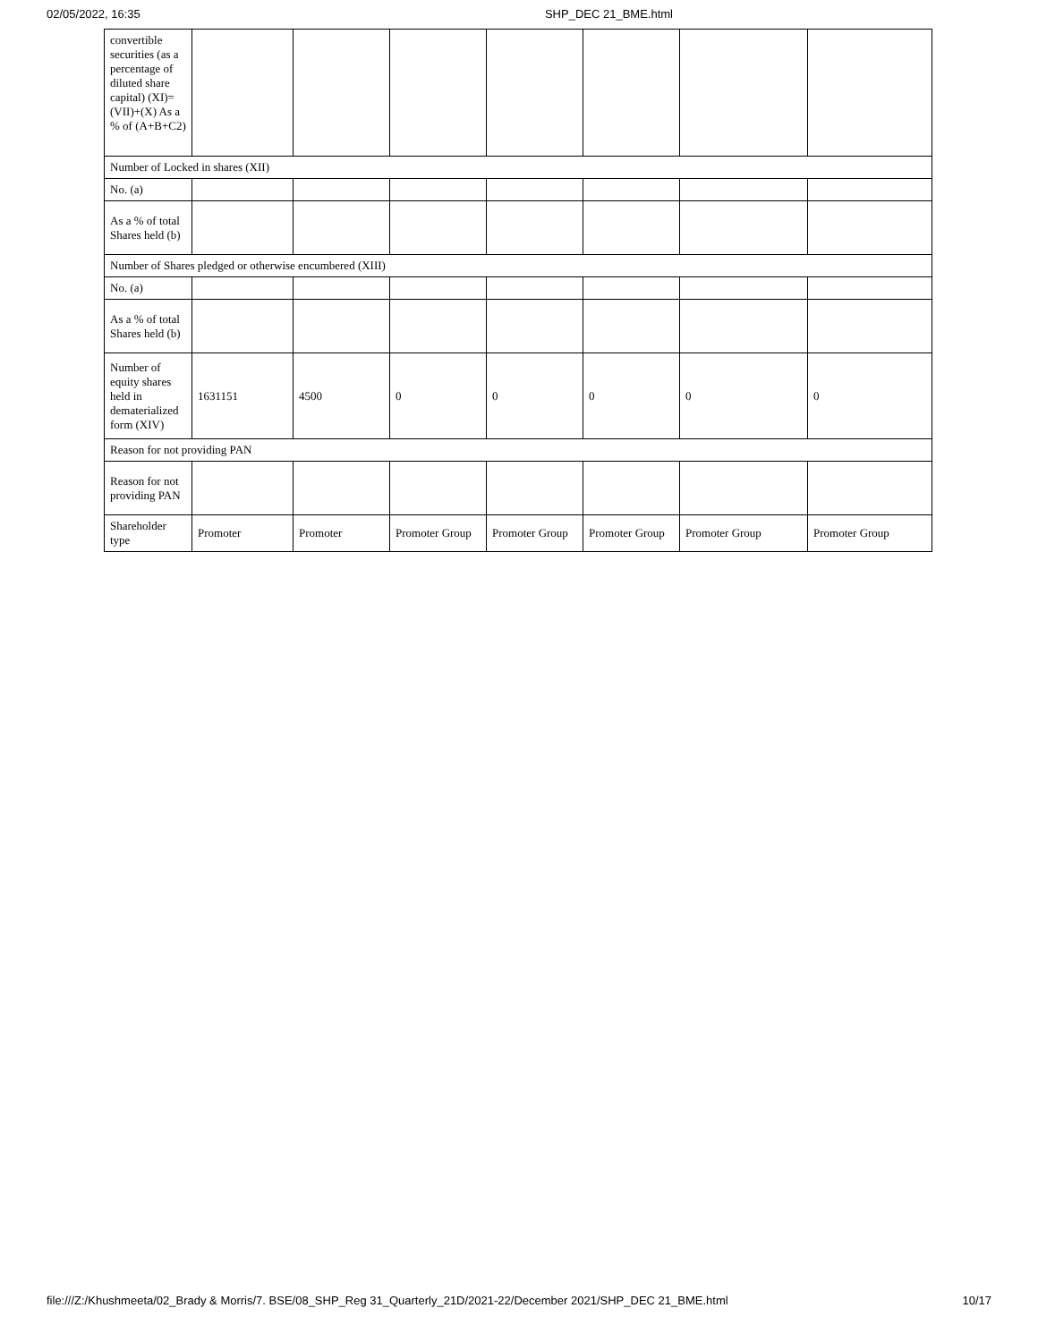02/05/2022, 16:35 SHP_DEC 21_BME.html
| convertible securities (as a percentage of diluted share capital) (XI)= (VII)+(X) As a % of (A+B+C2) | | | | | | | |
| Number of Locked in shares (XII) | | | | | | | |
| No. (a) | | | | | | | |
| As a % of total Shares held (b) | | | | | | | |
| Number of Shares pledged or otherwise encumbered (XIII) | | | | | | | |
| No. (a) | | | | | | | |
| As a % of total Shares held (b) | | | | | | | |
| Number of equity shares held in dematerialized form (XIV) | 1631151 | 4500 | 0 | 0 | 0 | 0 | 0 |
| Reason for not providing PAN | | | | | | | |
| Reason for not providing PAN | | | | | | | |
| Shareholder type | Promoter | Promoter | Promoter Group | Promoter Group | Promoter Group | Promoter Group | Promoter Group |
file:///Z:/Khushmeeta/02_Brady & Morris/7. BSE/08_SHP_Reg 31_Quarterly_21D/2021-22/December 2021/SHP_DEC 21_BME.html 10/17